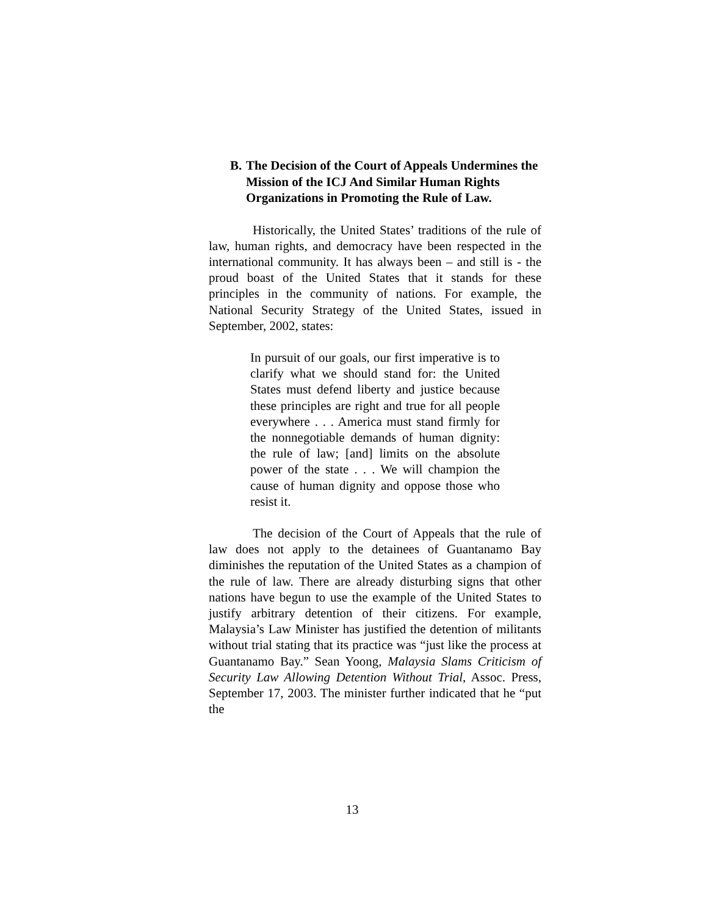B. The Decision of the Court of Appeals Undermines the Mission of the ICJ And Similar Human Rights Organizations in Promoting the Rule of Law.
Historically, the United States’ traditions of the rule of law, human rights, and democracy have been respected in the international community. It has always been – and still is - the proud boast of the United States that it stands for these principles in the community of nations. For example, the National Security Strategy of the United States, issued in September, 2002, states:
In pursuit of our goals, our first imperative is to clarify what we should stand for: the United States must defend liberty and justice because these principles are right and true for all people everywhere . . . America must stand firmly for the nonnegotiable demands of human dignity: the rule of law; [and] limits on the absolute power of the state . . . We will champion the cause of human dignity and oppose those who resist it.
The decision of the Court of Appeals that the rule of law does not apply to the detainees of Guantanamo Bay diminishes the reputation of the United States as a champion of the rule of law. There are already disturbing signs that other nations have begun to use the example of the United States to justify arbitrary detention of their citizens. For example, Malaysia’s Law Minister has justified the detention of militants without trial stating that its practice was “just like the process at Guantanamo Bay.” Sean Yoong, Malaysia Slams Criticism of Security Law Allowing Detention Without Trial, Assoc. Press, September 17, 2003. The minister further indicated that he “put the
13